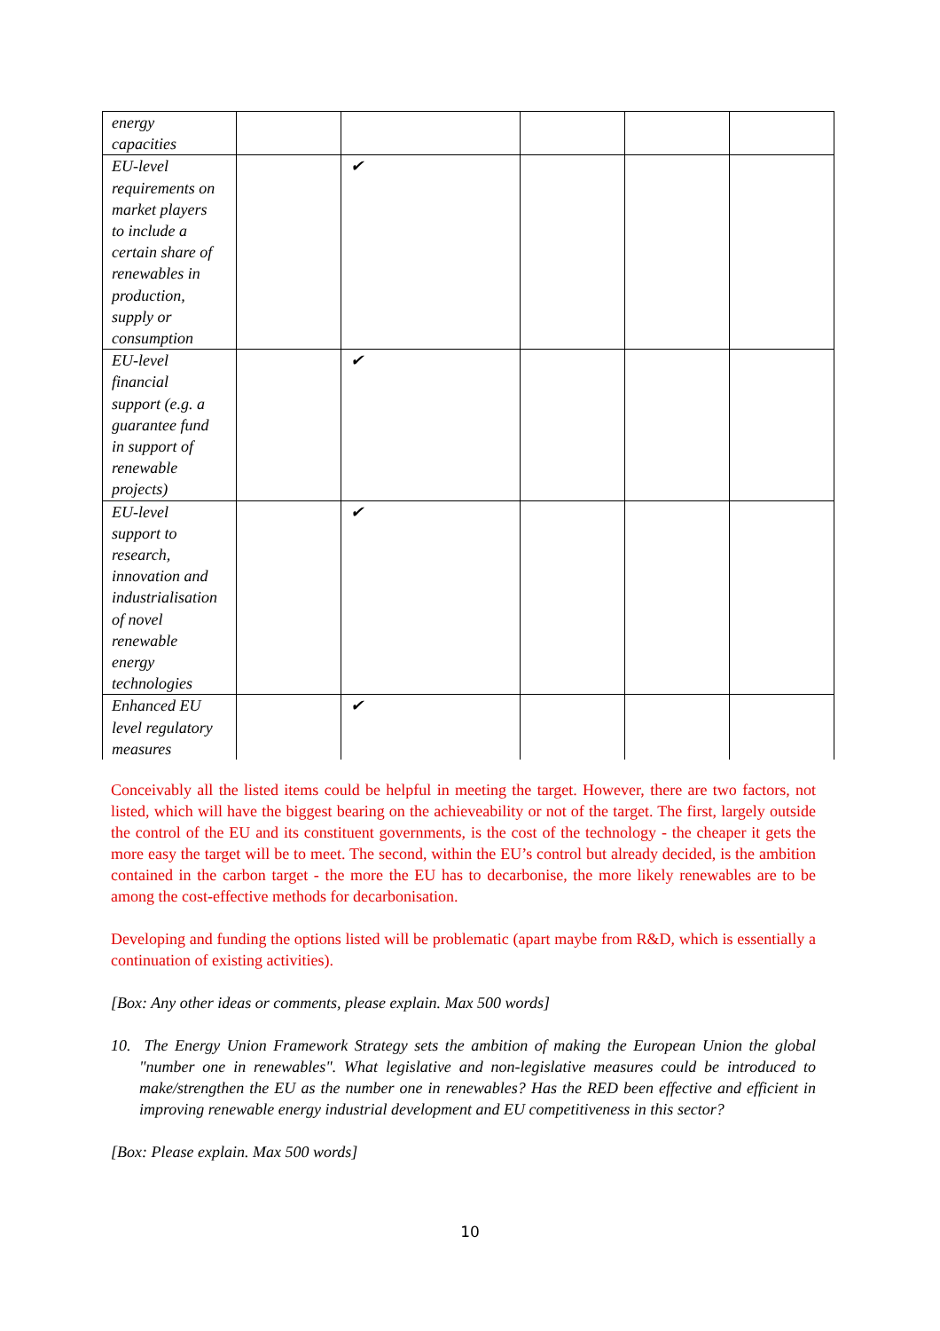| energy capacities | | | | | |
| EU-level requirements on market players to include a certain share of renewables in production, supply or consumption | | ✔ | | | |
| EU-level financial support (e.g. a guarantee fund in support of renewable projects) | | ✔ | | | |
| EU-level support to research, innovation and industrialisation of novel renewable energy technologies | | ✔ | | | |
| Enhanced EU level regulatory measures | | ✔ | | | |
Conceivably all the listed items could be helpful in meeting the target. However, there are two factors, not listed, which will have the biggest bearing on the achieveability or not of the target. The first, largely outside the control of the EU and its constituent governments, is the cost of the technology - the cheaper it gets the more easy the target will be to meet. The second, within the EU’s control but already decided, is the ambition contained in the carbon target - the more the EU has to decarbonise, the more likely renewables are to be among the cost-effective methods for decarbonisation.
Developing and funding the options listed will be problematic (apart maybe from R&D, which is essentially a continuation of existing activities).
[Box: Any other ideas or comments, please explain. Max 500 words]
10. The Energy Union Framework Strategy sets the ambition of making the European Union the global "number one in renewables". What legislative and non-legislative measures could be introduced to make/strengthen the EU as the number one in renewables? Has the RED been effective and efficient in improving renewable energy industrial development and EU competitiveness in this sector?
[Box: Please explain. Max 500 words]
10